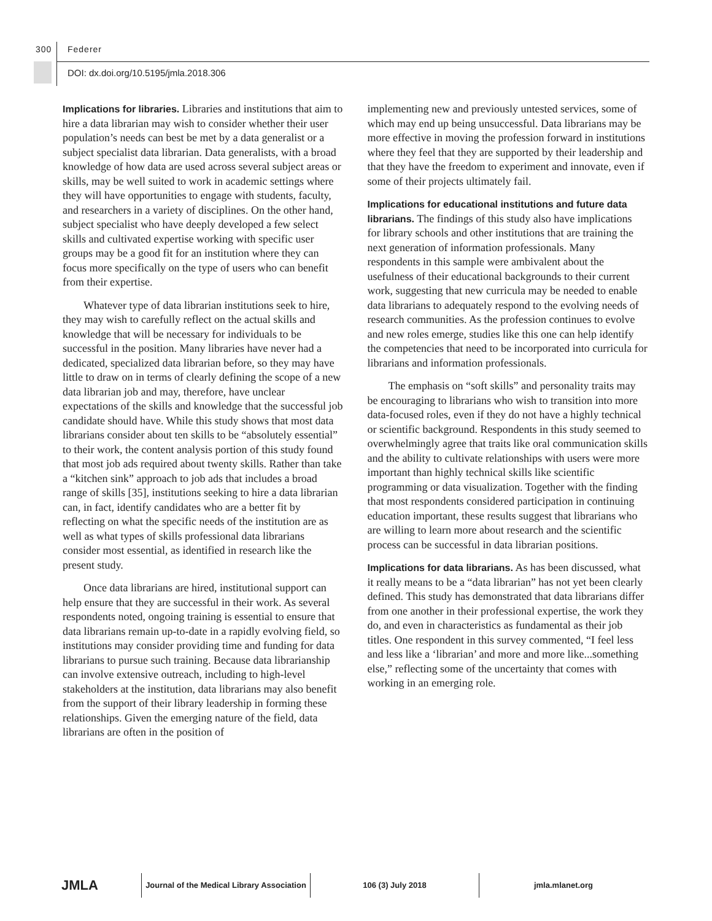300 Federer
DOI: dx.doi.org/10.5195/jmla.2018.306
Implications for libraries. Libraries and institutions that aim to hire a data librarian may wish to consider whether their user population’s needs can best be met by a data generalist or a subject specialist data librarian. Data generalists, with a broad knowledge of how data are used across several subject areas or skills, may be well suited to work in academic settings where they will have opportunities to engage with students, faculty, and researchers in a variety of disciplines. On the other hand, subject specialist who have deeply developed a few select skills and cultivated expertise working with specific user groups may be a good fit for an institution where they can focus more specifically on the type of users who can benefit from their expertise.
Whatever type of data librarian institutions seek to hire, they may wish to carefully reflect on the actual skills and knowledge that will be necessary for individuals to be successful in the position. Many libraries have never had a dedicated, specialized data librarian before, so they may have little to draw on in terms of clearly defining the scope of a new data librarian job and may, therefore, have unclear expectations of the skills and knowledge that the successful job candidate should have. While this study shows that most data librarians consider about ten skills to be “absolutely essential” to their work, the content analysis portion of this study found that most job ads required about twenty skills. Rather than take a “kitchen sink” approach to job ads that includes a broad range of skills [35], institutions seeking to hire a data librarian can, in fact, identify candidates who are a better fit by reflecting on what the specific needs of the institution are as well as what types of skills professional data librarians consider most essential, as identified in research like the present study.
Once data librarians are hired, institutional support can help ensure that they are successful in their work. As several respondents noted, ongoing training is essential to ensure that data librarians remain up-to-date in a rapidly evolving field, so institutions may consider providing time and funding for data librarians to pursue such training. Because data librarianship can involve extensive outreach, including to high-level stakeholders at the institution, data librarians may also benefit from the support of their library leadership in forming these relationships. Given the emerging nature of the field, data librarians are often in the position of
implementing new and previously untested services, some of which may end up being unsuccessful. Data librarians may be more effective in moving the profession forward in institutions where they feel that they are supported by their leadership and that they have the freedom to experiment and innovate, even if some of their projects ultimately fail.
Implications for educational institutions and future data librarians. The findings of this study also have implications for library schools and other institutions that are training the next generation of information professionals. Many respondents in this sample were ambivalent about the usefulness of their educational backgrounds to their current work, suggesting that new curricula may be needed to enable data librarians to adequately respond to the evolving needs of research communities. As the profession continues to evolve and new roles emerge, studies like this one can help identify the competencies that need to be incorporated into curricula for librarians and information professionals.
The emphasis on “soft skills” and personality traits may be encouraging to librarians who wish to transition into more data-focused roles, even if they do not have a highly technical or scientific background. Respondents in this study seemed to overwhelmingly agree that traits like oral communication skills and the ability to cultivate relationships with users were more important than highly technical skills like scientific programming or data visualization. Together with the finding that most respondents considered participation in continuing education important, these results suggest that librarians who are willing to learn more about research and the scientific process can be successful in data librarian positions.
Implications for data librarians. As has been discussed, what it really means to be a “data librarian” has not yet been clearly defined. This study has demonstrated that data librarians differ from one another in their professional expertise, the work they do, and even in characteristics as fundamental as their job titles. One respondent in this survey commented, “I feel less and less like a ‘librarian’ and more and more like...something else,” reflecting some of the uncertainty that comes with working in an emerging role.
JMLA
Journal of the Medical Library Association
106 (3) July 2018 jmla.mlanet.org